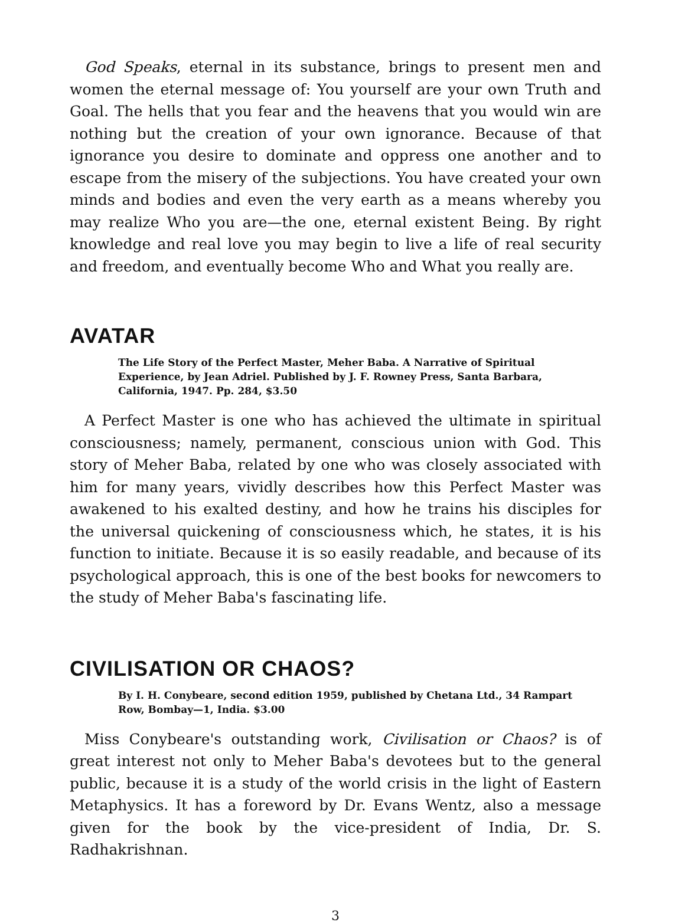God Speaks, eternal in its substance, brings to present men and women the eternal message of: You yourself are your own Truth and Goal. The hells that you fear and the heavens that you would win are nothing but the creation of your own ignorance. Because of that ignorance you desire to dominate and oppress one another and to escape from the misery of the subjections. You have created your own minds and bodies and even the very earth as a means whereby you may realize Who you are—the one, eternal existent Being. By right knowledge and real love you may begin to live a life of real security and freedom, and eventually become Who and What you really are.
AVATAR
The Life Story of the Perfect Master, Meher Baba. A Narrative of Spiritual Experience, by Jean Adriel. Published by J. F. Rowney Press, Santa Barbara, California, 1947. Pp. 284, $3.50
A Perfect Master is one who has achieved the ultimate in spiritual consciousness; namely, permanent, conscious union with God. This story of Meher Baba, related by one who was closely associated with him for many years, vividly describes how this Perfect Master was awakened to his exalted destiny, and how he trains his disciples for the universal quickening of consciousness which, he states, it is his function to initiate. Because it is so easily readable, and because of its psychological approach, this is one of the best books for newcomers to the study of Meher Baba's fascinating life.
CIVILISATION OR CHAOS?
By I. H. Conybeare, second edition 1959, published by Chetana Ltd., 34 Rampart Row, Bombay—1, India. $3.00
Miss Conybeare's outstanding work, Civilisation or Chaos? is of great interest not only to Meher Baba's devotees but to the general public, because it is a study of the world crisis in the light of Eastern Metaphysics. It has a foreword by Dr. Evans Wentz, also a message given for the book by the vice-president of India, Dr. S. Radhakrishnan.
3